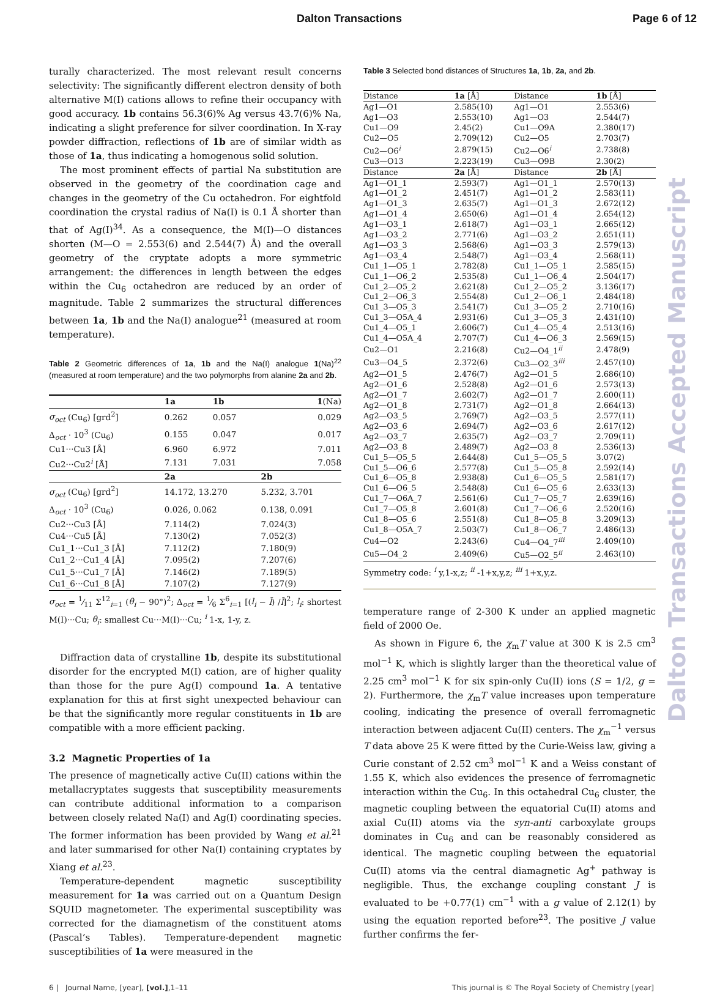Dalton Transactions Page 6 of 12
turally characterized. The most relevant result concerns selectivity: The significantly different electron density of both alternative M(I) cations allows to refine their occupancy with good accuracy. 1b contains 56.3(6)% Ag versus 43.7(6)% Na, indicating a slight preference for silver coordination. In X-ray powder diffraction, reflections of 1b are of similar width as those of 1a, thus indicating a homogenous solid solution.
The most prominent effects of partial Na substitution are observed in the geometry of the coordination cage and changes in the geometry of the Cu octahedron. For eightfold coordination the crystal radius of Na(I) is 0.1 Å shorter than that of Ag(I)<sup>34</sup>. As a consequence, the M(I)—O distances shorten (M—O = 2.553(6) and 2.544(7) Å) and the overall geometry of the cryptate adopts a more symmetric arrangement: the differences in length between the edges within the Cu<sub>6</sub> octahedron are reduced by an order of magnitude. Table 2 summarizes the structural differences between 1a, 1b and the Na(I) analogue<sup>21</sup> (measured at room temperature).
Table 2 Geometric differences of 1a, 1b and the Na(I) analogue 1(Na)<sup>22</sup> (measured at room temperature) and the two polymorphs from alanine 2a and 2b.
| | 1a | 1b | 1 (Na) |
| σ<sub>oct</sub> (Cu<sub>6</sub>) [grd<sup>2</sup>] | 0.262 | 0.057 | 0.029 |
| Δ<sub>oct</sub> · 10<sup>3</sup> (Cu<sub>6</sub>) | 0.155 | 0.047 | 0.017 |
| Cu1···Cu3 [Å] | 6.960 | 6.972 | 7.011 |
| Cu2···Cu2<sup>i</sup> [Å] | 7.131 | 7.031 | 7.058 |
| | 2a | | 2b |
| σ<sub>oct</sub> (Cu<sub>6</sub>) [grd<sup>2</sup>] | 14.172, 13.270 | | 5.232, 3.701 |
| Δ<sub>oct</sub> · 10<sup>3</sup> (Cu<sub>6</sub>) | 0.026, 0.062 | | 0.138, 0.091 |
| Cu2···Cu3 [Å] | 7.114(2) | | 7.024(3) |
| Cu4···Cu5 [Å] | 7.130(2) | | 7.052(3) |
| Cu1_1···Cu1_3 [Å] | 7.112(2) | | 7.180(9) |
| Cu1_2···Cu1_4 [Å] | 7.095(2) | | 7.207(6) |
| Cu1_5···Cu1_7 [Å] | 7.146(2) | | 7.189(5) |
| Cu1_6···Cu1_8 [Å] | 7.107(2) | | 7.127(9) |
σ<sub>oct</sub> = 1⁄11 Σ<sup>12</sup><sub>i=1</sub> (θ<sub>i</sub> − 90°)<sup>2</sup>; Δ<sub>oct</sub> = 1⁄6 Σ<sup>6</sup><sub>i=1</sub> [(l<sub>i</sub> − l̄) /l̄]<sup>2</sup>; l<sub>i</sub>: shortest M(I)···Cu; θ<sub>i</sub>: smallest Cu···M(I)···Cu; <sup>i</sup> 1-x, 1-y, z.
Diffraction data of crystalline 1b, despite its substitutional disorder for the encrypted M(I) cation, are of higher quality than those for the pure Ag(I) compound 1a. A tentative explanation for this at first sight unexpected behaviour can be that the significantly more regular constituents in 1b are compatible with a more efficient packing.
3.2 Magnetic Properties of 1a
The presence of magnetically active Cu(II) cations within the metallacryptates suggests that susceptibility measurements can contribute additional information to a comparison between closely related Na(I) and Ag(I) coordinating species. The former information has been provided by Wang et al.<sup>21</sup> and later summarised for other Na(I) containing cryptates by Xiang et al.<sup>23</sup>.
Temperature-dependent magnetic susceptibility measurement for 1a was carried out on a Quantum Design SQUID magnetometer. The experimental susceptibility was corrected for the diamagnetism of the constituent atoms (Pascal’s Tables). Temperature-dependent magnetic susceptibilities of 1a were measured in the
Table 3 Selected bond distances of Structures 1a, 1b, 2a, and 2b.
| Distance | 1a [Å] | Distance | 1b [Å] |
| Ag1—O1 | 2.585(10) | Ag1—O1 | 2.553(6) |
| Ag1—O3 | 2.553(10) | Ag1—O3 | 2.544(7) |
| Cu1—O9 | 2.45(2) | Cu1—O9A | 2.380(17) |
| Cu2—O5 | 2.709(12) | Cu2—O5 | 2.703(7) |
| Cu2—O6<sup>i</sup> | 2.879(15) | Cu2—O6<sup>i</sup> | 2.738(8) |
| Cu3—O13 | 2.223(19) | Cu3—O9B | 2.30(2) |
| Distance | 2a [Å] | Distance | 2b [Å] |
| Ag1—O1_1 | 2.593(7) | Ag1—O1_1 | 2.570(13) |
| Ag1—O1_2 | 2.451(7) | Ag1—O1_2 | 2.583(11) |
| Ag1—O1_3 | 2.635(7) | Ag1—O1_3 | 2.672(12) |
| Ag1—O1_4 | 2.650(6) | Ag1—O1_4 | 2.654(12) |
| Ag1—O3_1 | 2.618(7) | Ag1—O3_1 | 2.665(12) |
| Ag1—O3_2 | 2.771(6) | Ag1—O3_2 | 2.651(11) |
| Ag1—O3_3 | 2.568(6) | Ag1—O3_3 | 2.579(13) |
| Ag1—O3_4 | 2.548(7) | Ag1—O3_4 | 2.568(11) |
| Cu1_1—O5_1 | 2.782(8) | Cu1_1—O5_1 | 2.585(15) |
| Cu1_1—O6_2 | 2.535(8) | Cu1_1—O6_4 | 2.504(17) |
| Cu1_2—O5_2 | 2.621(8) | Cu1_2—O5_2 | 3.136(17) |
| Cu1_2—O6_3 | 2.554(8) | Cu1_2—O6_1 | 2.484(18) |
| Cu1_3—O5_3 | 2.541(7) | Cu1_3—O5_2 | 2.710(16) |
| Cu1_3—O5A_4 | 2.931(6) | Cu1_3—O5_3 | 2.431(10) |
| Cu1_4—O5_1 | 2.606(7) | Cu1_4—O5_4 | 2.513(16) |
| Cu1_4—O5A_4 | 2.707(7) | Cu1_4—O6_3 | 2.569(15) |
| Cu2—O1 | 2.216(8) | Cu2—O4_1<sup>ii</sup> | 2.478(9) |
| Cu3—O4_5 | 2.372(6) | Cu3—O2_3<sup>iii</sup> | 2.457(10) |
| Ag2—O1_5 | 2.476(7) | Ag2—O1_5 | 2.686(10) |
| Ag2—O1_6 | 2.528(8) | Ag2—O1_6 | 2.573(13) |
| Ag2—O1_7 | 2.602(7) | Ag2—O1_7 | 2.600(11) |
| Ag2—O1_8 | 2.731(7) | Ag2—O1_8 | 2.664(13) |
| Ag2—O3_5 | 2.769(7) | Ag2—O3_5 | 2.577(11) |
| Ag2—O3_6 | 2.694(7) | Ag2—O3_6 | 2.617(12) |
| Ag2—O3_7 | 2.635(7) | Ag2—O3_7 | 2.709(11) |
| Ag2—O3_8 | 2.489(7) | Ag2—O3_8 | 2.536(13) |
| Cu1_5—O5_5 | 2.644(8) | Cu1_5—O5_5 | 3.07(2) |
| Cu1_5—O6_6 | 2.577(8) | Cu1_5—O5_8 | 2.592(14) |
| Cu1_6—O5_8 | 2.938(8) | Cu1_6—O5_5 | 2.581(17) |
| Cu1_6—O6_5 | 2.548(8) | Cu1_6—O5_6 | 2.633(13) |
| Cu1_7—O6A_7 | 2.561(6) | Cu1_7—O5_7 | 2.639(16) |
| Cu1_7—O5_8 | 2.601(8) | Cu1_7—O6_6 | 2.520(16) |
| Cu1_8—O5_6 | 2.551(8) | Cu1_8—O5_8 | 3.209(13) |
| Cu1_8—O5A_7 | 2.503(7) | Cu1_8—O6_7 | 2.486(13) |
| Cu4—O2 | 2.243(6) | Cu4—O4_7<sup>iii</sup> | 2.409(10) |
| Cu5—O4_2 | 2.409(6) | Cu5—O2_5<sup>ii</sup> | 2.463(10) |
Symmetry code: <sup>i</sup> y,1-x,z; <sup>ii</sup> -1+x,y,z; <sup>iii</sup> 1+x,y,z.
temperature range of 2-300 K under an applied magnetic field of 2000 Oe.
As shown in Figure 6, the χ<sub>m</sub>T value at 300 K is 2.5 cm<sup>3</sup> mol<sup>−1</sup> K, which is slightly larger than the theoretical value of 2.25 cm<sup>3</sup> mol<sup>−1</sup> K for six spin-only Cu(II) ions (S = 1/2, g = 2). Furthermore, the χ<sub>m</sub>T value increases upon temperature cooling, indicating the presence of overall ferromagnetic interaction between adjacent Cu(II) centers. The χ<sub>m</sub><sup>−1</sup> versus T data above 25 K were fitted by the Curie-Weiss law, giving a Curie constant of 2.52 cm<sup>3</sup> mol<sup>−1</sup> K and a Weiss constant of 1.55 K, which also evidences the presence of ferromagnetic interaction within the Cu<sub>6</sub>. In this octahedral Cu<sub>6</sub> cluster, the magnetic coupling between the equatorial Cu(II) atoms and axial Cu(II) atoms via the syn-anti carboxylate groups dominates in Cu<sub>6</sub> and can be reasonably considered as identical. The magnetic coupling between the equatorial Cu(II) atoms via the central diamagnetic Ag<sup>+</sup> pathway is negligible. Thus, the exchange coupling constant J is evaluated to be +0.77(1) cm<sup>−1</sup> with a g value of 2.12(1) by using the equation reported before<sup>23</sup>. The positive J value further confirms the fer-
6 | Journal Name, [year], [vol.],1–11 This journal is © The Royal Society of Chemistry [year]
Dalton Transactions Accepted Manuscript